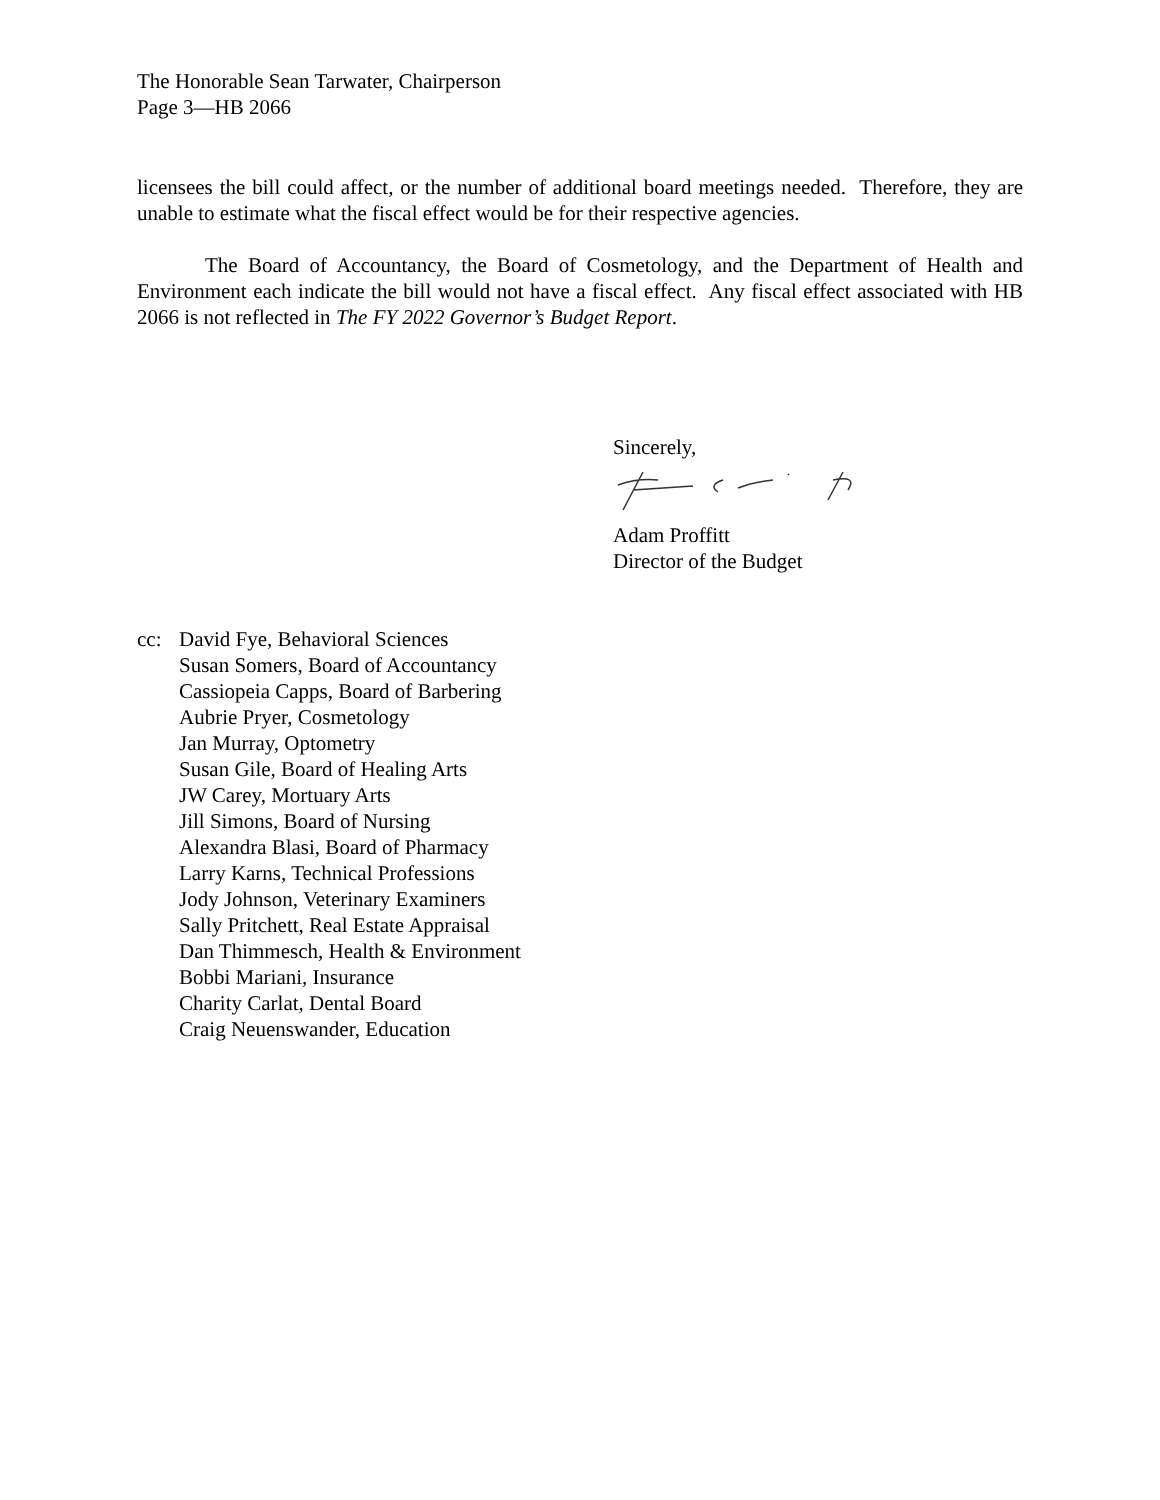The Honorable Sean Tarwater, Chairperson
Page 3—HB 2066
licensees the bill could affect, or the number of additional board meetings needed. Therefore, they are unable to estimate what the fiscal effect would be for their respective agencies.
The Board of Accountancy, the Board of Cosmetology, and the Department of Health and Environment each indicate the bill would not have a fiscal effect. Any fiscal effect associated with HB 2066 is not reflected in The FY 2022 Governor’s Budget Report.
Sincerely,
Adam Proffitt
Director of the Budget
cc: David Fye, Behavioral Sciences
Susan Somers, Board of Accountancy
Cassiopeia Capps, Board of Barbering
Aubrie Pryer, Cosmetology
Jan Murray, Optometry
Susan Gile, Board of Healing Arts
JW Carey, Mortuary Arts
Jill Simons, Board of Nursing
Alexandra Blasi, Board of Pharmacy
Larry Karns, Technical Professions
Jody Johnson, Veterinary Examiners
Sally Pritchett, Real Estate Appraisal
Dan Thimmesch, Health & Environment
Bobbi Mariani, Insurance
Charity Carlat, Dental Board
Craig Neuenswander, Education